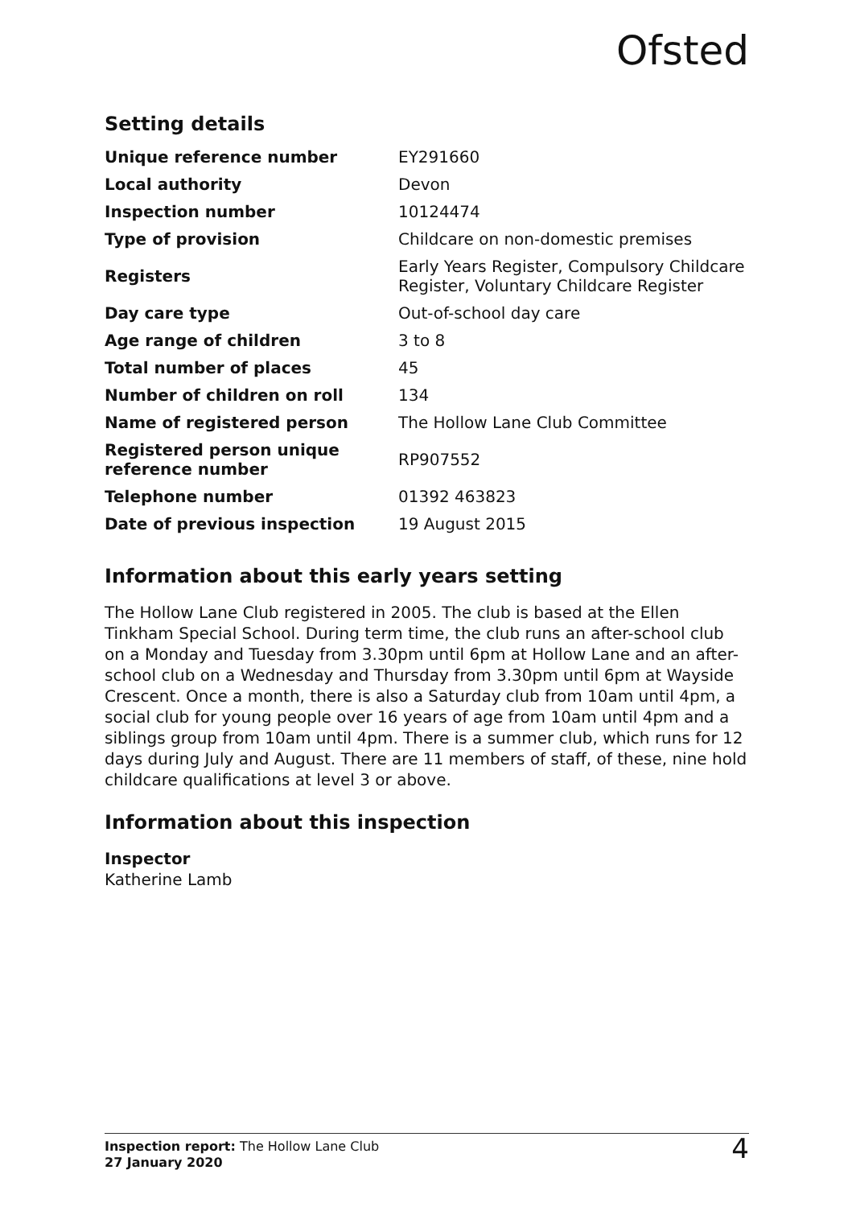Ofsted
Setting details
| Unique reference number | EY291660 |
| Local authority | Devon |
| Inspection number | 10124474 |
| Type of provision | Childcare on non-domestic premises |
| Registers | Early Years Register, Compulsory Childcare Register, Voluntary Childcare Register |
| Day care type | Out-of-school day care |
| Age range of children | 3 to 8 |
| Total number of places | 45 |
| Number of children on roll | 134 |
| Name of registered person | The Hollow Lane Club Committee |
| Registered person unique reference number | RP907552 |
| Telephone number | 01392 463823 |
| Date of previous inspection | 19 August 2015 |
Information about this early years setting
The Hollow Lane Club registered in 2005. The club is based at the Ellen Tinkham Special School. During term time, the club runs an after-school club on a Monday and Tuesday from 3.30pm until 6pm at Hollow Lane and an after-school club on a Wednesday and Thursday from 3.30pm until 6pm at Wayside Crescent. Once a month, there is also a Saturday club from 10am until 4pm, a social club for young people over 16 years of age from 10am until 4pm and a siblings group from 10am until 4pm. There is a summer club, which runs for 12 days during July and August. There are 11 members of staff, of these, nine hold childcare qualifications at level 3 or above.
Information about this inspection
Inspector
Katherine Lamb
Inspection report: The Hollow Lane Club
27 January 2020
4